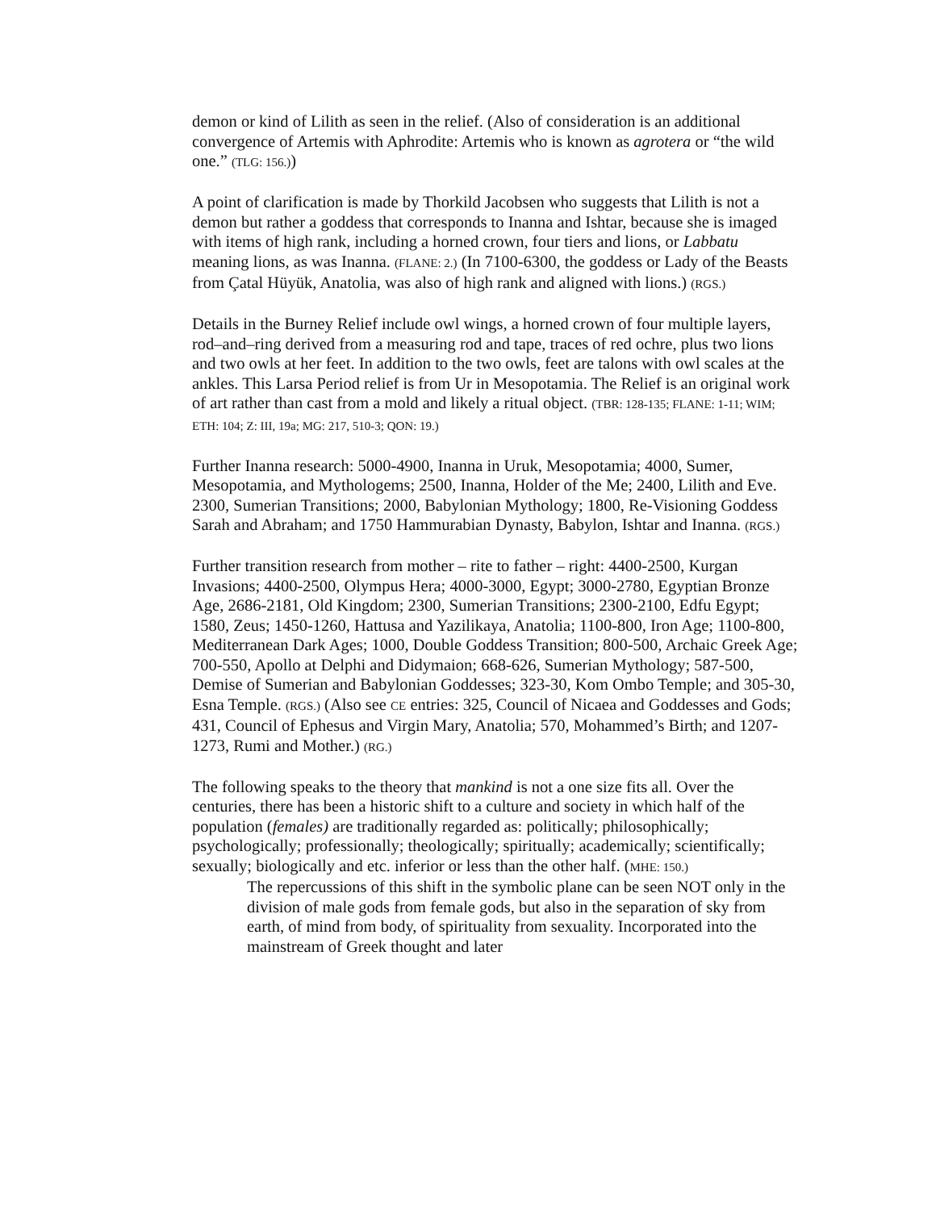demon or kind of Lilith as seen in the relief. (Also of consideration is an additional convergence of Artemis with Aphrodite: Artemis who is known as agrotera or “the wild one.” (TLG: 156.))
A point of clarification is made by Thorkild Jacobsen who suggests that Lilith is not a demon but rather a goddess that corresponds to Inanna and Ishtar, because she is imaged with items of high rank, including a horned crown, four tiers and lions, or Labbatu meaning lions, as was Inanna. (FLANE: 2.) (In 7100-6300, the goddess or Lady of the Beasts from Çatal Hüyük, Anatolia, was also of high rank and aligned with lions.) (RGS.)
Details in the Burney Relief include owl wings, a horned crown of four multiple layers, rod–and–ring derived from a measuring rod and tape, traces of red ochre, plus two lions and two owls at her feet. In addition to the two owls, feet are talons with owl scales at the ankles. This Larsa Period relief is from Ur in Mesopotamia. The Relief is an original work of art rather than cast from a mold and likely a ritual object. (TBR: 128-135; FLANE: 1-11; WIM; ETH: 104; Z: III, 19a; MG: 217, 510-3; QON: 19.)
Further Inanna research: 5000-4900, Inanna in Uruk, Mesopotamia; 4000, Sumer, Mesopotamia, and Mythologems; 2500, Inanna, Holder of the Me; 2400, Lilith and Eve. 2300, Sumerian Transitions; 2000, Babylonian Mythology; 1800, Re-Visioning Goddess Sarah and Abraham; and 1750 Hammurabian Dynasty, Babylon, Ishtar and Inanna. (RGS.)
Further transition research from mother – rite to father – right: 4400-2500, Kurgan Invasions; 4400-2500, Olympus Hera; 4000-3000, Egypt; 3000-2780, Egyptian Bronze Age, 2686-2181, Old Kingdom; 2300, Sumerian Transitions; 2300-2100, Edfu Egypt; 1580, Zeus; 1450-1260, Hattusa and Yazilikaya, Anatolia; 1100-800, Iron Age; 1100-800, Mediterranean Dark Ages; 1000, Double Goddess Transition; 800-500, Archaic Greek Age; 700-550, Apollo at Delphi and Didymaion; 668-626, Sumerian Mythology; 587-500, Demise of Sumerian and Babylonian Goddesses; 323-30, Kom Ombo Temple; and 305-30, Esna Temple. (RGS.) (Also see CE entries: 325, Council of Nicaea and Goddesses and Gods; 431, Council of Ephesus and Virgin Mary, Anatolia; 570, Mohammed’s Birth; and 1207-1273, Rumi and Mother.) (RG.)
The following speaks to the theory that mankind is not a one size fits all. Over the centuries, there has been a historic shift to a culture and society in which half of the population (females) are traditionally regarded as: politically; philosophically; psychologically; professionally; theologically; spiritually; academically; scientifically; sexually; biologically and etc. inferior or less than the other half. (MHE: 150.)
The repercussions of this shift in the symbolic plane can be seen NOT only in the division of male gods from female gods, but also in the separation of sky from earth, of mind from body, of spirituality from sexuality. Incorporated into the mainstream of Greek thought and later